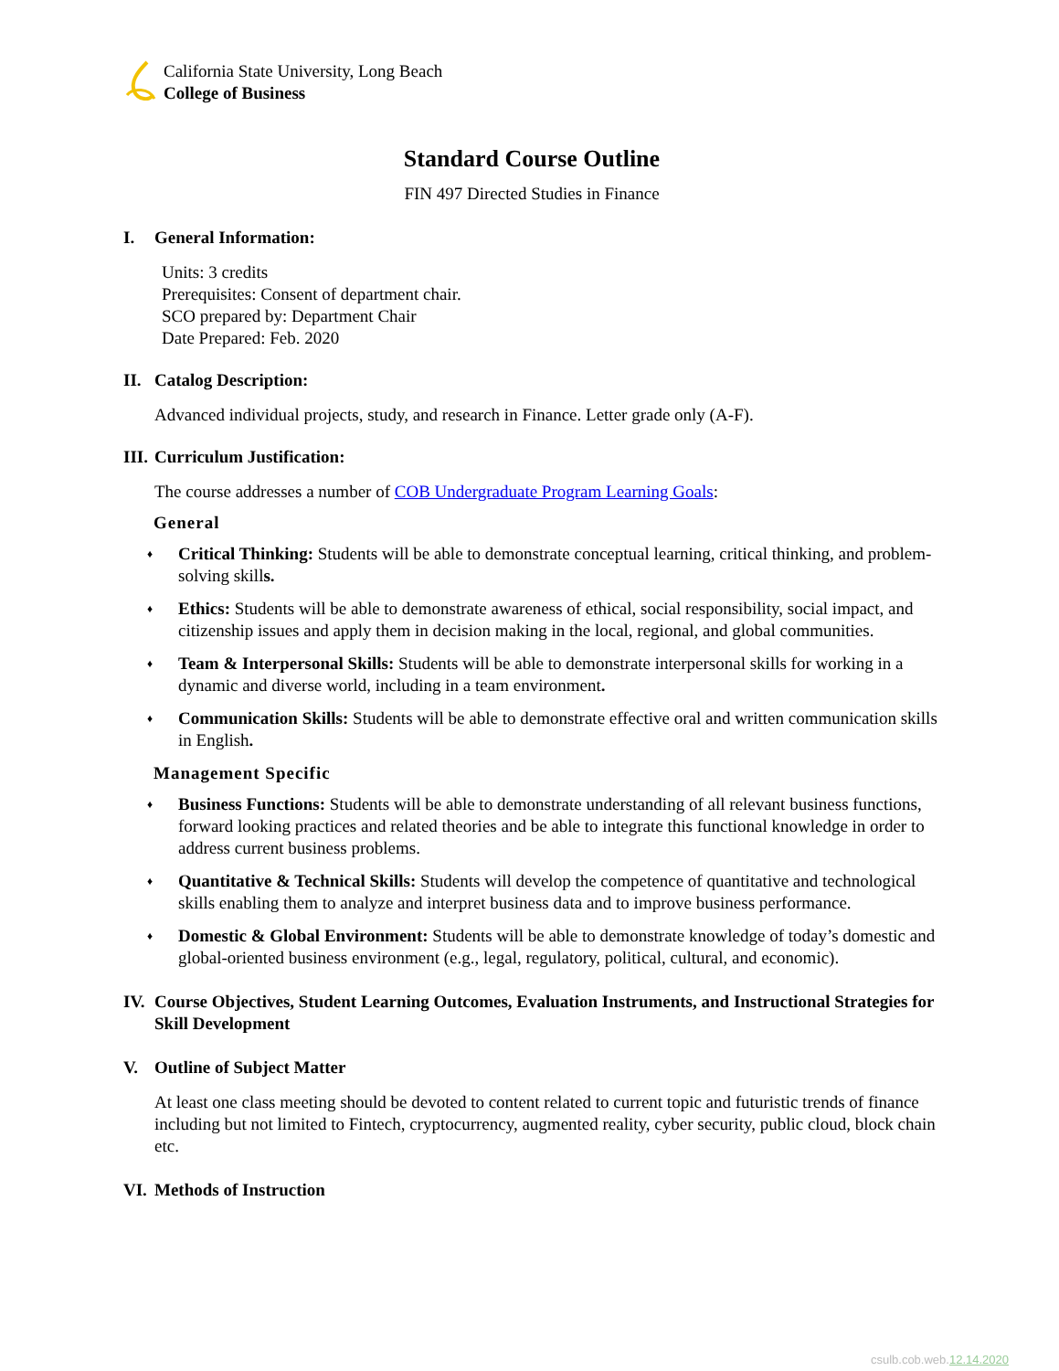California State University, Long Beach
College of Business
Standard Course Outline
FIN 497 Directed Studies in Finance
I. General Information:
Units: 3 credits
Prerequisites: Consent of department chair.
SCO prepared by: Department Chair
Date Prepared: Feb. 2020
II. Catalog Description:
Advanced individual projects, study, and research in Finance. Letter grade only (A-F).
III. Curriculum Justification:
The course addresses a number of COB Undergraduate Program Learning Goals:
General
♦ Critical Thinking: Students will be able to demonstrate conceptual learning, critical thinking, and problem-solving skills.
♦ Ethics: Students will be able to demonstrate awareness of ethical, social responsibility, social impact, and citizenship issues and apply them in decision making in the local, regional, and global communities.
♦ Team & Interpersonal Skills: Students will be able to demonstrate interpersonal skills for working in a dynamic and diverse world, including in a team environment.
♦ Communication Skills: Students will be able to demonstrate effective oral and written communication skills in English.
Management Specific
♦ Business Functions: Students will be able to demonstrate understanding of all relevant business functions, forward looking practices and related theories and be able to integrate this functional knowledge in order to address current business problems.
♦ Quantitative & Technical Skills: Students will develop the competence of quantitative and technological skills enabling them to analyze and interpret business data and to improve business performance.
♦ Domestic & Global Environment: Students will be able to demonstrate knowledge of today’s domestic and global-oriented business environment (e.g., legal, regulatory, political, cultural, and economic).
IV. Course Objectives, Student Learning Outcomes, Evaluation Instruments, and Instructional Strategies for Skill Development
V. Outline of Subject Matter
At least one class meeting should be devoted to content related to current topic and futuristic trends of finance including but not limited to Fintech, cryptocurrency, augmented reality, cyber security, public cloud, block chain etc.
VI. Methods of Instruction
csulb.cob.web.12.14.2020